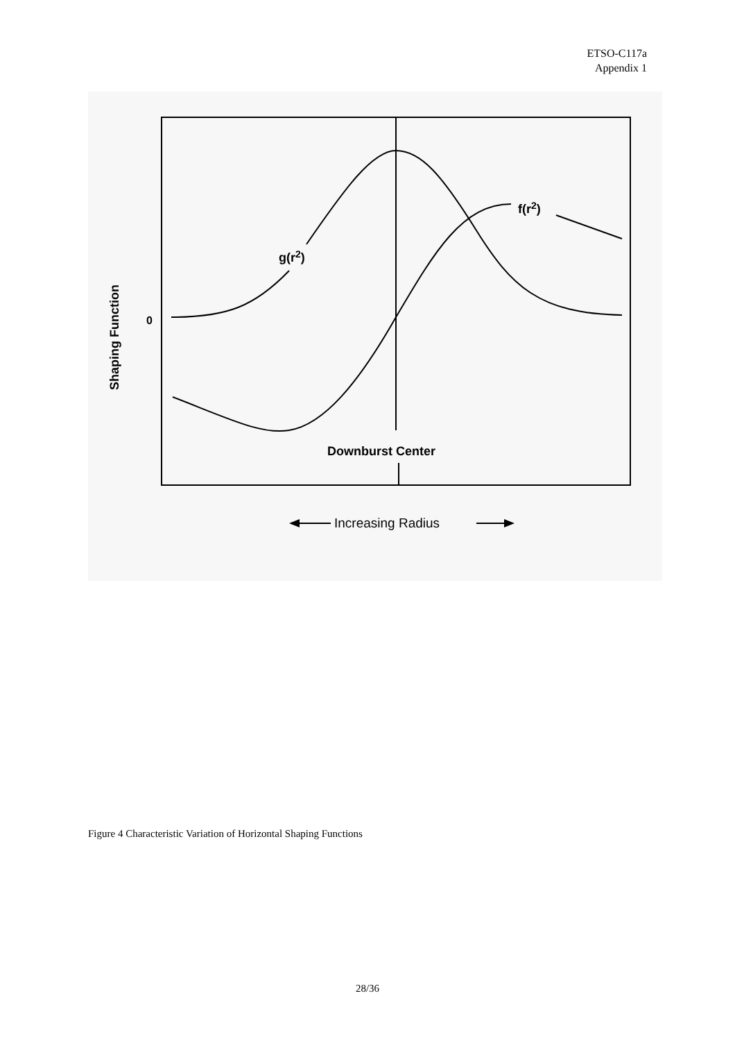ETSO-C117a
Appendix 1
g(r2)
f(r2)
0
Downburst Center
Shaping Function
Increasing Radius
Figure 4 Characteristic Variation of Horizontal Shaping Functions
28/36